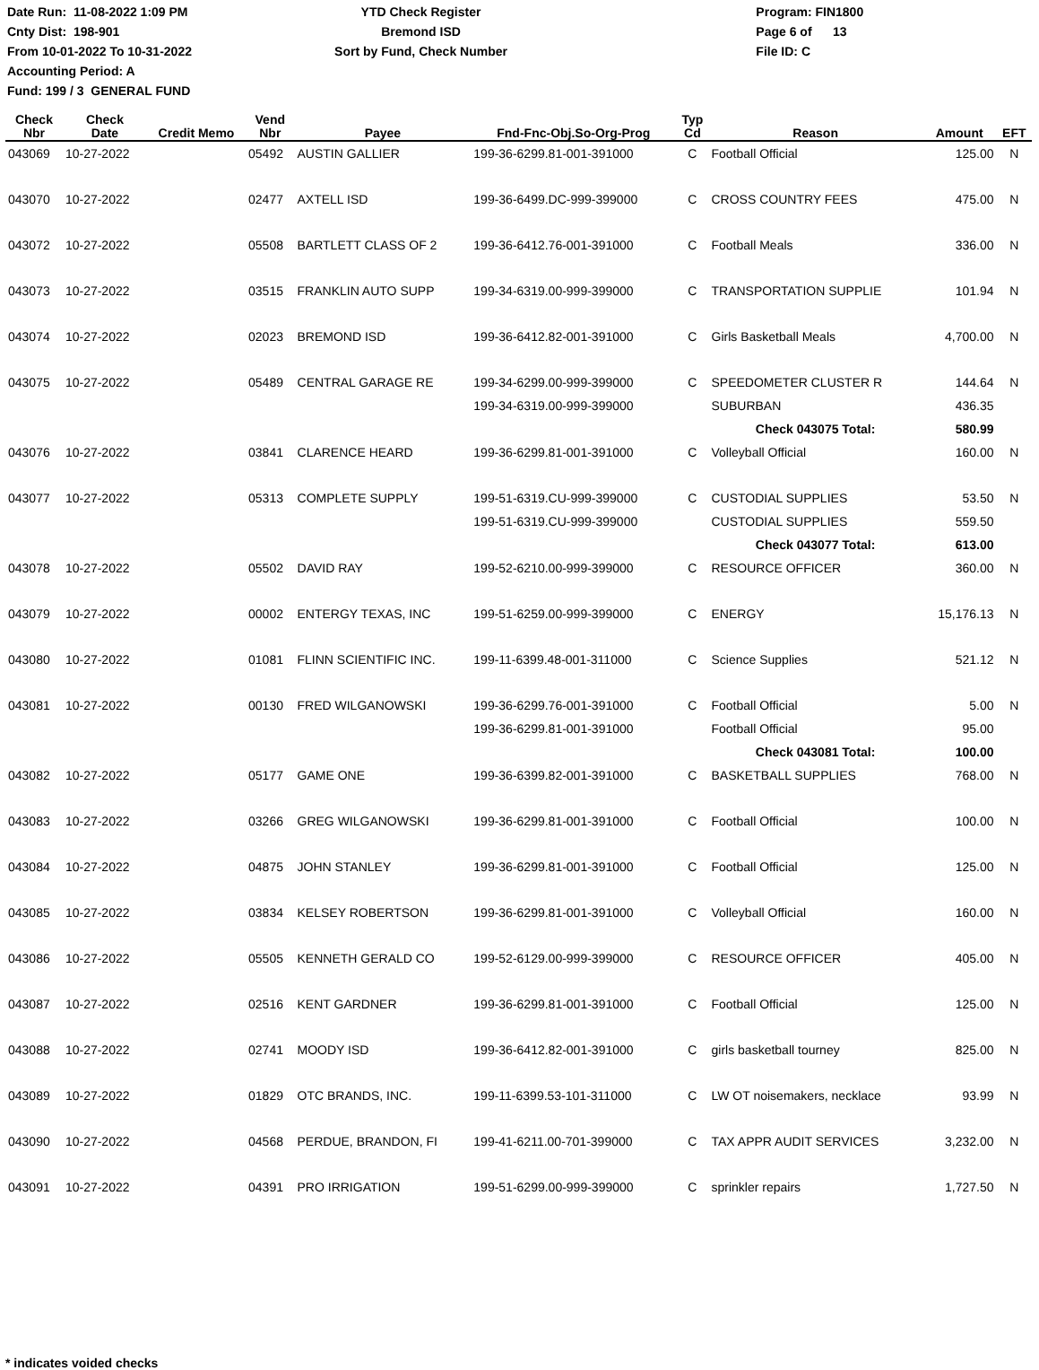Date Run: 11-08-2022 1:09 PM
Cnty Dist: 198-901
From 10-01-2022 To 10-31-2022
Accounting Period: A
Fund: 199 / 3 GENERAL FUND
YTD Check Register
Bremond ISD
Sort by Fund, Check Number
Program: FIN1800
Page 6 of 13
File ID: C
| Check Nbr | Check Date | Credit Memo | Vend Nbr | Payee | Fnd-Fnc-Obj.So-Org-Prog | Typ Cd | Reason | Amount | EFT |
| --- | --- | --- | --- | --- | --- | --- | --- | --- | --- |
| 043069 | 10-27-2022 | | 05492 | AUSTIN GALLIER | 199-36-6299.81-001-391000 | C | Football Official | 125.00 | N |
| 043070 | 10-27-2022 | | 02477 | AXTELL ISD | 199-36-6499.DC-999-399000 | C | CROSS COUNTRY FEES | 475.00 | N |
| 043072 | 10-27-2022 | | 05508 | BARTLETT CLASS OF 2 | 199-36-6412.76-001-391000 | C | Football Meals | 336.00 | N |
| 043073 | 10-27-2022 | | 03515 | FRANKLIN AUTO SUPP | 199-34-6319.00-999-399000 | C | TRANSPORTATION SUPPLIE | 101.94 | N |
| 043074 | 10-27-2022 | | 02023 | BREMOND ISD | 199-36-6412.82-001-391000 | C | Girls Basketball Meals | 4,700.00 | N |
| 043075 | 10-27-2022 | | 05489 | CENTRAL GARAGE RE | 199-34-6299.00-999-399000 | C | SPEEDOMETER CLUSTER R | 144.64 | N |
| | | | | | 199-34-6319.00-999-399000 | | SUBURBAN | 436.35 | |
| | | | | | | | Check 043075 Total: | 580.99 | |
| 043076 | 10-27-2022 | | 03841 | CLARENCE HEARD | 199-36-6299.81-001-391000 | C | Volleyball Official | 160.00 | N |
| 043077 | 10-27-2022 | | 05313 | COMPLETE SUPPLY | 199-51-6319.CU-999-399000 | C | CUSTODIAL SUPPLIES | 53.50 | N |
| | | | | | 199-51-6319.CU-999-399000 | | CUSTODIAL SUPPLIES | 559.50 | |
| | | | | | | | Check 043077 Total: | 613.00 | |
| 043078 | 10-27-2022 | | 05502 | DAVID RAY | 199-52-6210.00-999-399000 | C | RESOURCE OFFICER | 360.00 | N |
| 043079 | 10-27-2022 | | 00002 | ENTERGY TEXAS, INC | 199-51-6259.00-999-399000 | C | ENERGY | 15,176.13 | N |
| 043080 | 10-27-2022 | | 01081 | FLINN SCIENTIFIC INC. | 199-11-6399.48-001-311000 | C | Science Supplies | 521.12 | N |
| 043081 | 10-27-2022 | | 00130 | FRED WILGANOWSKI | 199-36-6299.76-001-391000 | C | Football Official | 5.00 | N |
| | | | | | 199-36-6299.81-001-391000 | | Football Official | 95.00 | |
| | | | | | | | Check 043081 Total: | 100.00 | |
| 043082 | 10-27-2022 | | 05177 | GAME ONE | 199-36-6399.82-001-391000 | C | BASKETBALL SUPPLIES | 768.00 | N |
| 043083 | 10-27-2022 | | 03266 | GREG WILGANOWSKI | 199-36-6299.81-001-391000 | C | Football Official | 100.00 | N |
| 043084 | 10-27-2022 | | 04875 | JOHN STANLEY | 199-36-6299.81-001-391000 | C | Football Official | 125.00 | N |
| 043085 | 10-27-2022 | | 03834 | KELSEY ROBERTSON | 199-36-6299.81-001-391000 | C | Volleyball Official | 160.00 | N |
| 043086 | 10-27-2022 | | 05505 | KENNETH GERALD CO | 199-52-6129.00-999-399000 | C | RESOURCE OFFICER | 405.00 | N |
| 043087 | 10-27-2022 | | 02516 | KENT GARDNER | 199-36-6299.81-001-391000 | C | Football Official | 125.00 | N |
| 043088 | 10-27-2022 | | 02741 | MOODY ISD | 199-36-6412.82-001-391000 | C | girls basketball tourney | 825.00 | N |
| 043089 | 10-27-2022 | | 01829 | OTC BRANDS, INC. | 199-11-6399.53-101-311000 | C | LW OT noisemakers, necklace | 93.99 | N |
| 043090 | 10-27-2022 | | 04568 | PERDUE, BRANDON, FI | 199-41-6211.00-701-399000 | C | TAX APPR AUDIT SERVICES | 3,232.00 | N |
| 043091 | 10-27-2022 | | 04391 | PRO IRRIGATION | 199-51-6299.00-999-399000 | C | sprinkler repairs | 1,727.50 | N |
* indicates voided checks